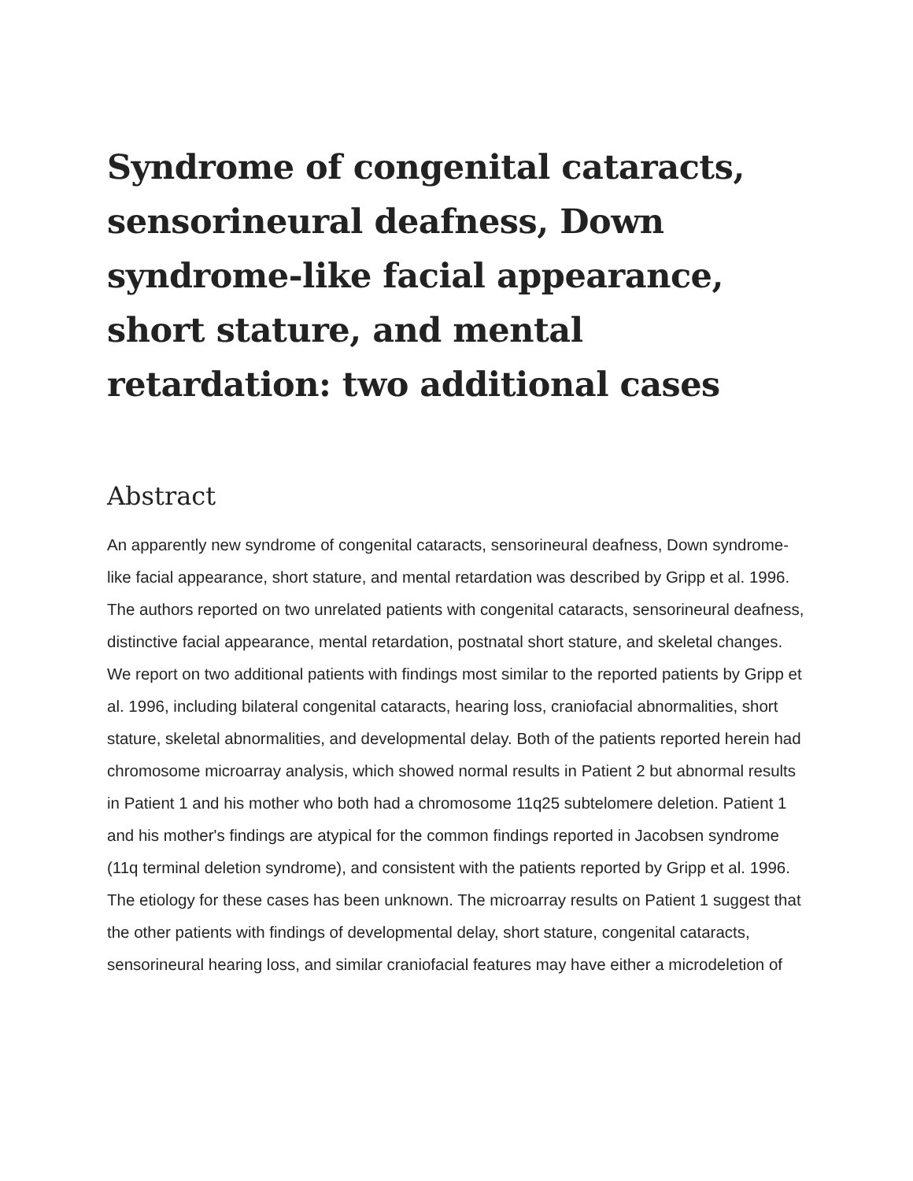Syndrome of congenital cataracts, sensorineural deafness, Down syndrome-like facial appearance, short stature, and mental retardation: two additional cases
Abstract
An apparently new syndrome of congenital cataracts, sensorineural deafness, Down syndrome-like facial appearance, short stature, and mental retardation was described by Gripp et al. 1996. The authors reported on two unrelated patients with congenital cataracts, sensorineural deafness, distinctive facial appearance, mental retardation, postnatal short stature, and skeletal changes. We report on two additional patients with findings most similar to the reported patients by Gripp et al. 1996, including bilateral congenital cataracts, hearing loss, craniofacial abnormalities, short stature, skeletal abnormalities, and developmental delay. Both of the patients reported herein had chromosome microarray analysis, which showed normal results in Patient 2 but abnormal results in Patient 1 and his mother who both had a chromosome 11q25 subtelomere deletion. Patient 1 and his mother's findings are atypical for the common findings reported in Jacobsen syndrome (11q terminal deletion syndrome), and consistent with the patients reported by Gripp et al. 1996. The etiology for these cases has been unknown. The microarray results on Patient 1 suggest that the other patients with findings of developmental delay, short stature, congenital cataracts, sensorineural hearing loss, and similar craniofacial features may have either a microdeletion of